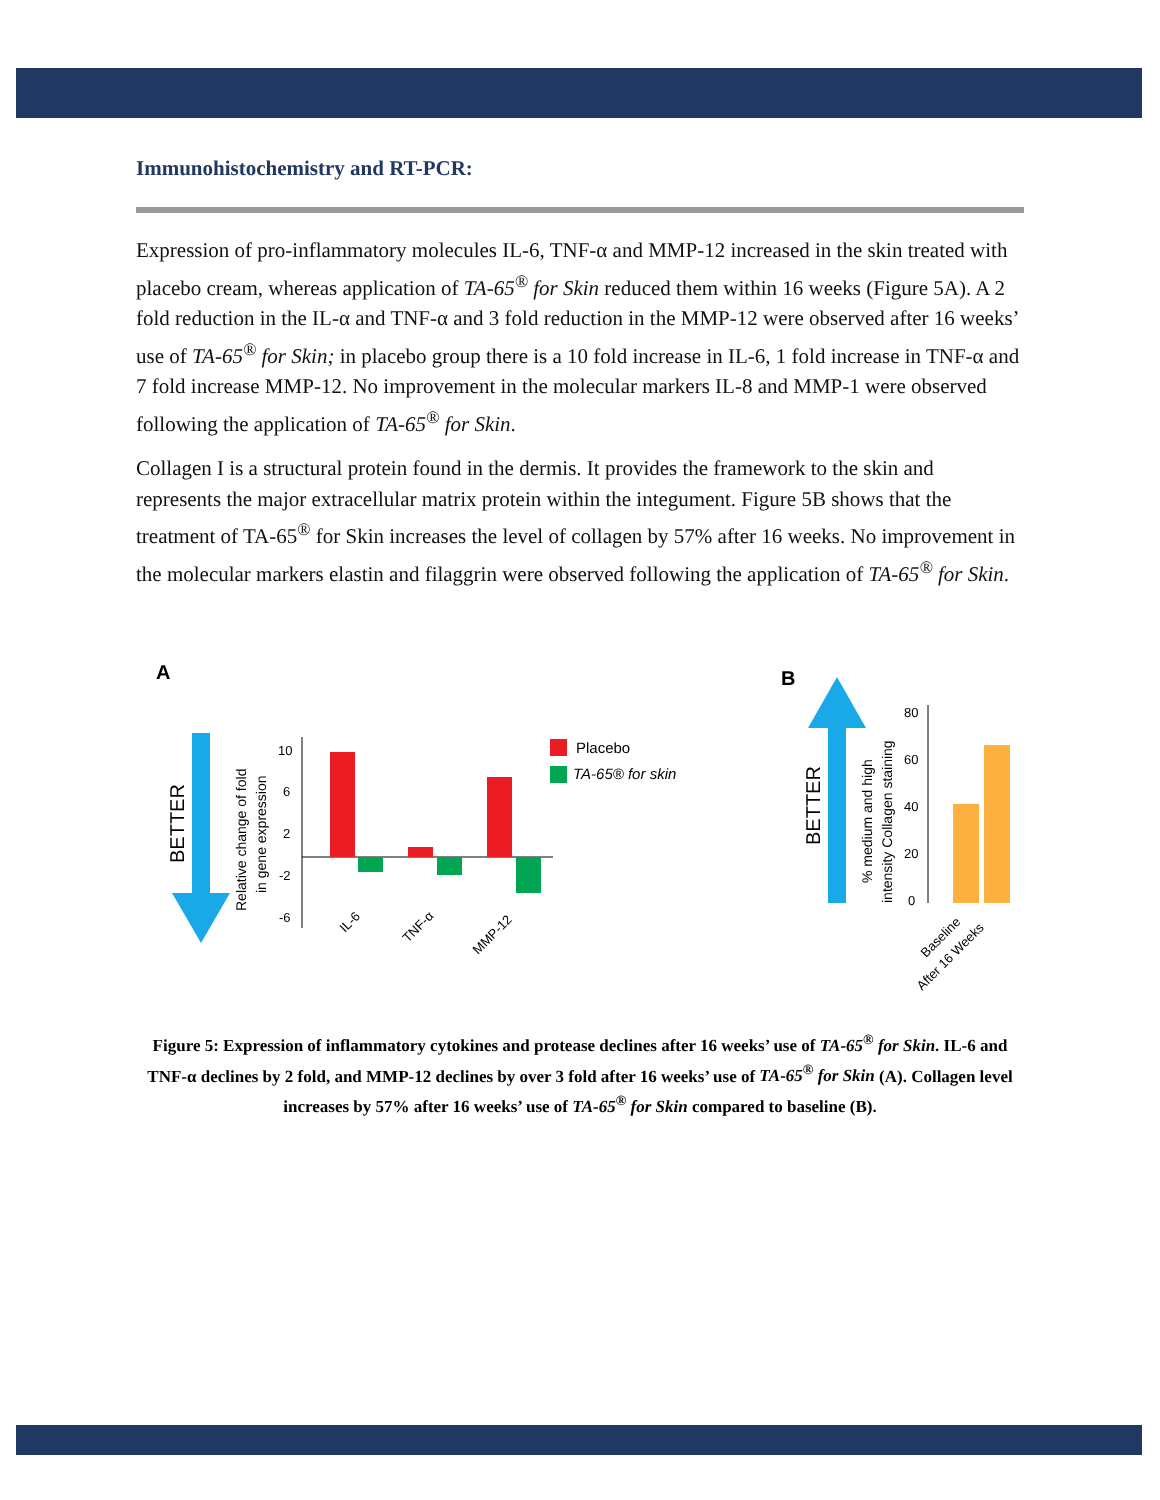Immunohistochemistry and RT-PCR:
Expression of pro-inflammatory molecules IL-6, TNF-α and MMP-12 increased in the skin treated with placebo cream, whereas application of TA-65<sup>®</sup> for Skin reduced them within 16 weeks (Figure 5A). A 2 fold reduction in the IL-α and TNF-α and 3 fold reduction in the MMP-12 were observed after 16 weeks’ use of TA-65<sup>®</sup> for Skin; in placebo group there is a 10 fold increase in IL-6, 1 fold increase in TNF-α and 7 fold increase MMP-12. No improvement in the molecular markers IL-8 and MMP-1 were observed following the application of TA-65<sup>®</sup> for Skin.
Collagen I is a structural protein found in the dermis. It provides the framework to the skin and represents the major extracellular matrix protein within the integument. Figure 5B shows that the treatment of TA-65<sup>®</sup> for Skin increases the level of collagen by 57% after 16 weeks. No improvement in the molecular markers elastin and filaggrin were observed following the application of TA-65<sup>®</sup> for Skin.
A
BETTER
Relative change of fold
in gene expression
10
6
2
-2
-6
IL-6
TNF-α
MMP-12
Placebo
TA-65® for skin
B
BETTER
% medium and high
intensity Collagen staining
80
60
40
20
0
Baseline
After 16 Weeks
Figure 5: Expression of inflammatory cytokines and protease declines after 16 weeks’ use of TA-65<sup>®</sup> for Skin. IL-6 and TNF-α declines by 2 fold, and MMP-12 declines by over 3 fold after 16 weeks’ use of TA-65<sup>®</sup> for Skin (A). Collagen level increases by 57% after 16 weeks’ use of TA-65<sup>®</sup> for Skin compared to baseline (B).